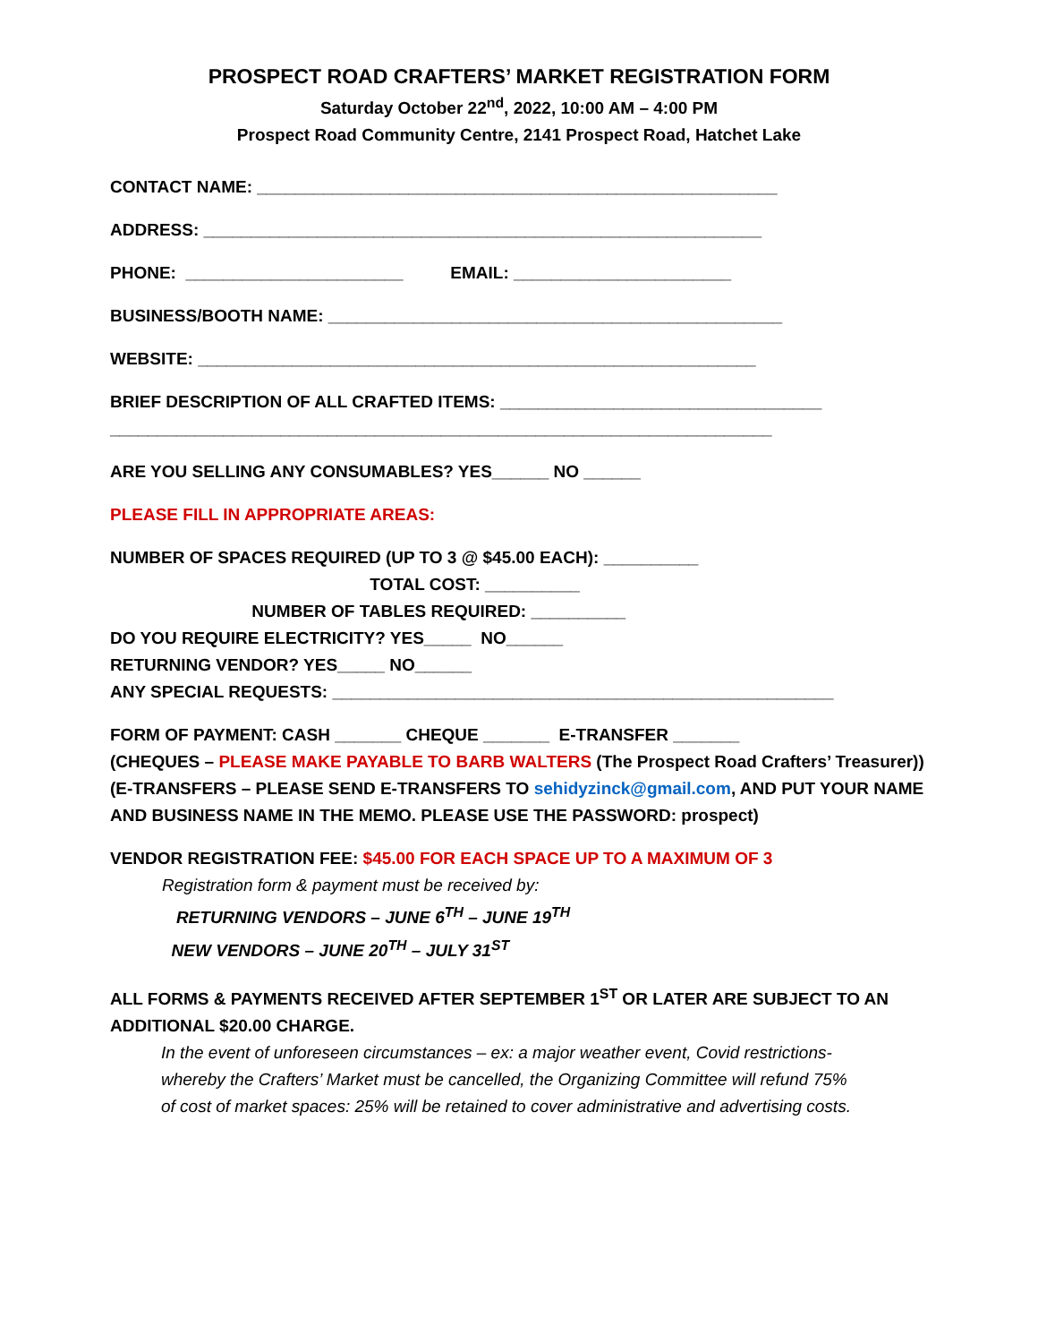PROSPECT ROAD CRAFTERS’ MARKET REGISTRATION FORM
Saturday October 22<sup>nd</sup>, 2022, 10:00 AM – 4:00 PM
Prospect Road Community Centre, 2141 Prospect Road, Hatchet Lake
CONTACT NAME: _______________________________________________________
ADDRESS: ___________________________________________________________
PHONE: _______________________ EMAIL: _______________________
BUSINESS/BOOTH NAME: ________________________________________________
WEBSITE: ___________________________________________________________
BRIEF DESCRIPTION OF ALL CRAFTED ITEMS: __________________________________
______________________________________________________________________
ARE YOU SELLING ANY CONSUMABLES? YES______ NO ______
PLEASE FILL IN APPROPRIATE AREAS:
NUMBER OF SPACES REQUIRED (UP TO 3 @ $45.00 EACH): __________
TOTAL COST: __________
NUMBER OF TABLES REQUIRED: __________
DO YOU REQUIRE ELECTRICITY? YES_____ NO______
RETURNING VENDOR? YES_____ NO______
ANY SPECIAL REQUESTS: _____________________________________________________
FORM OF PAYMENT: CASH _______ CHEQUE _______ E-TRANSFER _______
(CHEQUES – PLEASE MAKE PAYABLE TO BARB WALTERS (The Prospect Road Crafters’ Treasurer))
(E-TRANSFERS – PLEASE SEND E-TRANSFERS TO sehidyzinck@gmail.com, AND PUT YOUR NAME
AND BUSINESS NAME IN THE MEMO. PLEASE USE THE PASSWORD: prospect)
VENDOR REGISTRATION FEE: $45.00 FOR EACH SPACE UP TO A MAXIMUM OF 3
Registration form & payment must be received by:
RETURNING VENDORS – JUNE 6<sup>TH</sup> – JUNE 19<sup>TH</sup>
NEW VENDORS – JUNE 20<sup>TH</sup> – JULY 31<sup>ST</sup>
ALL FORMS & PAYMENTS RECEIVED AFTER SEPTEMBER 1<sup>ST</sup> OR LATER ARE SUBJECT TO AN
ADDITIONAL $20.00 CHARGE.
In the event of unforeseen circumstances – ex: a major weather event, Covid restrictions-
whereby the Crafters’ Market must be cancelled, the Organizing Committee will refund 75%
of cost of market spaces: 25% will be retained to cover administrative and advertising costs.